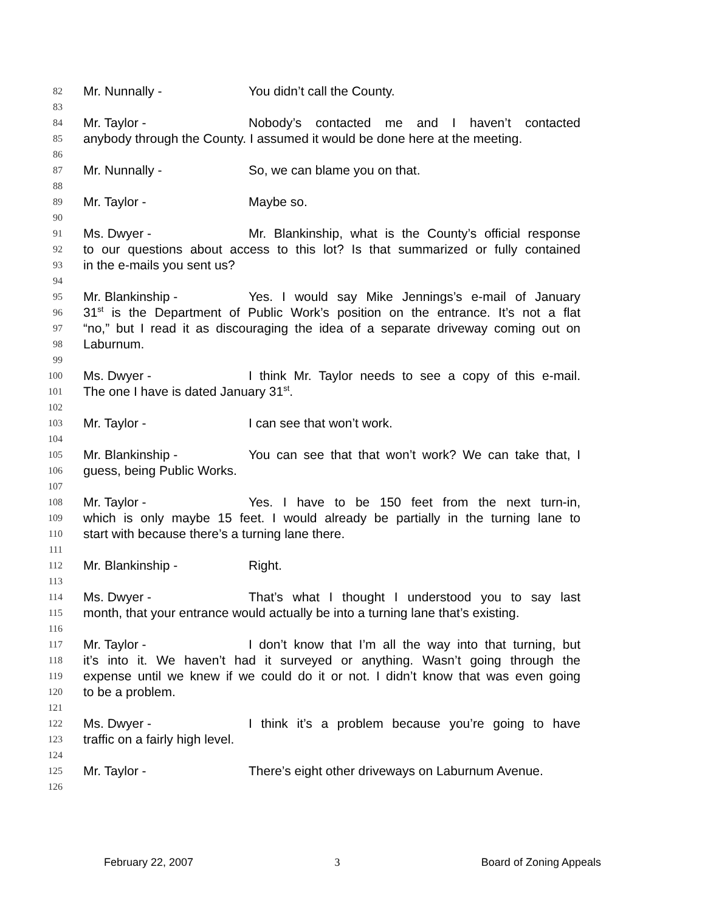82 Mr. Nunnally - You didn’t call the County.
83
84 Mr. Taylor - Nobody’s contacted me and I haven’t contacted
85 anybody through the County. I assumed it would be done here at the meeting.
86
87 Mr. Nunnally - So, we can blame you on that.
88
89 Mr. Taylor - Maybe so.
90
91 Ms. Dwyer - Mr. Blankinship, what is the County’s official response
92 to our questions about access to this lot? Is that summarized or fully contained
93 in the e-mails you sent us?
94
95 Mr. Blankinship - Yes. I would say Mike Jennings’s e-mail of January
96 31<sup>st</sup> is the Department of Public Work’s position on the entrance. It’s not a flat
97 “no,” but I read it as discouraging the idea of a separate driveway coming out on
98 Laburnum.
99
100 Ms. Dwyer - I think Mr. Taylor needs to see a copy of this e-mail.
101 The one I have is dated January 31<sup>st</sup>.
102
103 Mr. Taylor - I can see that won’t work.
104
105 Mr. Blankinship - You can see that that won’t work? We can take that, I
106 guess, being Public Works.
107
108 Mr. Taylor - Yes. I have to be 150 feet from the next turn-in,
109 which is only maybe 15 feet. I would already be partially in the turning lane to
110 start with because there’s a turning lane there.
111
112 Mr. Blankinship - Right.
113
114 Ms. Dwyer - That’s what I thought I understood you to say last
115 month, that your entrance would actually be into a turning lane that’s existing.
116
117 Mr. Taylor - I don’t know that I’m all the way into that turning, but
118 it’s into it. We haven’t had it surveyed or anything. Wasn’t going through the
119 expense until we knew if we could do it or not. I didn’t know that was even going
120 to be a problem.
121
122 Ms. Dwyer - I think it’s a problem because you’re going to have
123 traffic on a fairly high level.
124
125 Mr. Taylor - There’s eight other driveways on Laburnum Avenue.
126
February 22, 2007 3 Board of Zoning Appeals